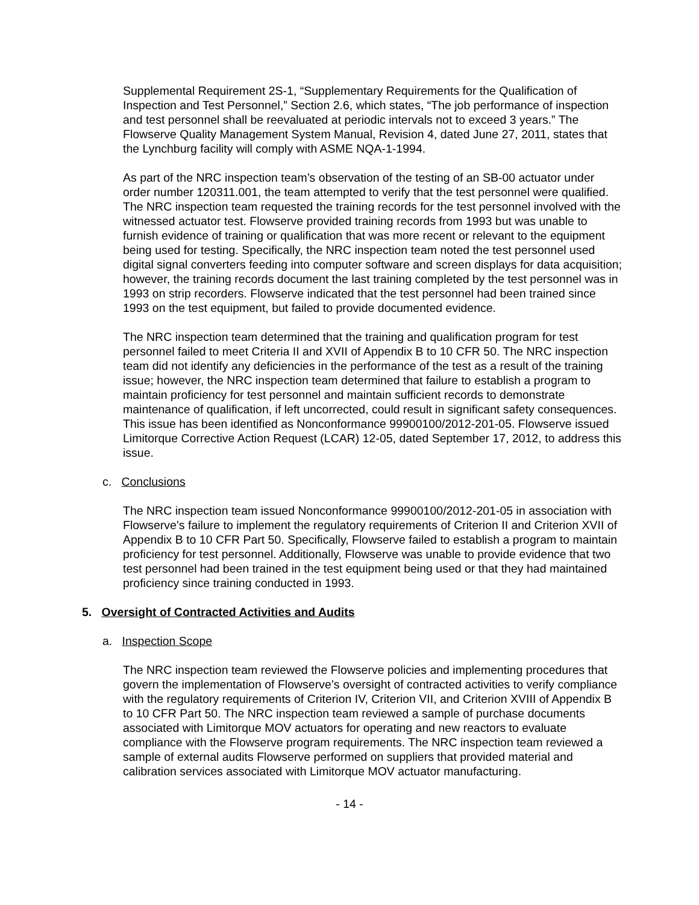Supplemental Requirement 2S-1, “Supplementary Requirements for the Qualification of Inspection and Test Personnel,” Section 2.6, which states, “The job performance of inspection and test personnel shall be reevaluated at periodic intervals not to exceed 3 years.” The Flowserve Quality Management System Manual, Revision 4, dated June 27, 2011, states that the Lynchburg facility will comply with ASME NQA-1-1994.
As part of the NRC inspection team’s observation of the testing of an SB-00 actuator under order number 120311.001, the team attempted to verify that the test personnel were qualified. The NRC inspection team requested the training records for the test personnel involved with the witnessed actuator test. Flowserve provided training records from 1993 but was unable to furnish evidence of training or qualification that was more recent or relevant to the equipment being used for testing. Specifically, the NRC inspection team noted the test personnel used digital signal converters feeding into computer software and screen displays for data acquisition; however, the training records document the last training completed by the test personnel was in 1993 on strip recorders. Flowserve indicated that the test personnel had been trained since 1993 on the test equipment, but failed to provide documented evidence.
The NRC inspection team determined that the training and qualification program for test personnel failed to meet Criteria II and XVII of Appendix B to 10 CFR 50. The NRC inspection team did not identify any deficiencies in the performance of the test as a result of the training issue; however, the NRC inspection team determined that failure to establish a program to maintain proficiency for test personnel and maintain sufficient records to demonstrate maintenance of qualification, if left uncorrected, could result in significant safety consequences. This issue has been identified as Nonconformance 99900100/2012-201-05. Flowserve issued Limitorque Corrective Action Request (LCAR) 12-05, dated September 17, 2012, to address this issue.
c. Conclusions
The NRC inspection team issued Nonconformance 99900100/2012-201-05 in association with Flowserve’s failure to implement the regulatory requirements of Criterion II and Criterion XVII of Appendix B to 10 CFR Part 50. Specifically, Flowserve failed to establish a program to maintain proficiency for test personnel. Additionally, Flowserve was unable to provide evidence that two test personnel had been trained in the test equipment being used or that they had maintained proficiency since training conducted in 1993.
5. Oversight of Contracted Activities and Audits
a. Inspection Scope
The NRC inspection team reviewed the Flowserve policies and implementing procedures that govern the implementation of Flowserve’s oversight of contracted activities to verify compliance with the regulatory requirements of Criterion IV, Criterion VII, and Criterion XVIII of Appendix B to 10 CFR Part 50. The NRC inspection team reviewed a sample of purchase documents associated with Limitorque MOV actuators for operating and new reactors to evaluate compliance with the Flowserve program requirements. The NRC inspection team reviewed a sample of external audits Flowserve performed on suppliers that provided material and calibration services associated with Limitorque MOV actuator manufacturing.
- 14 -